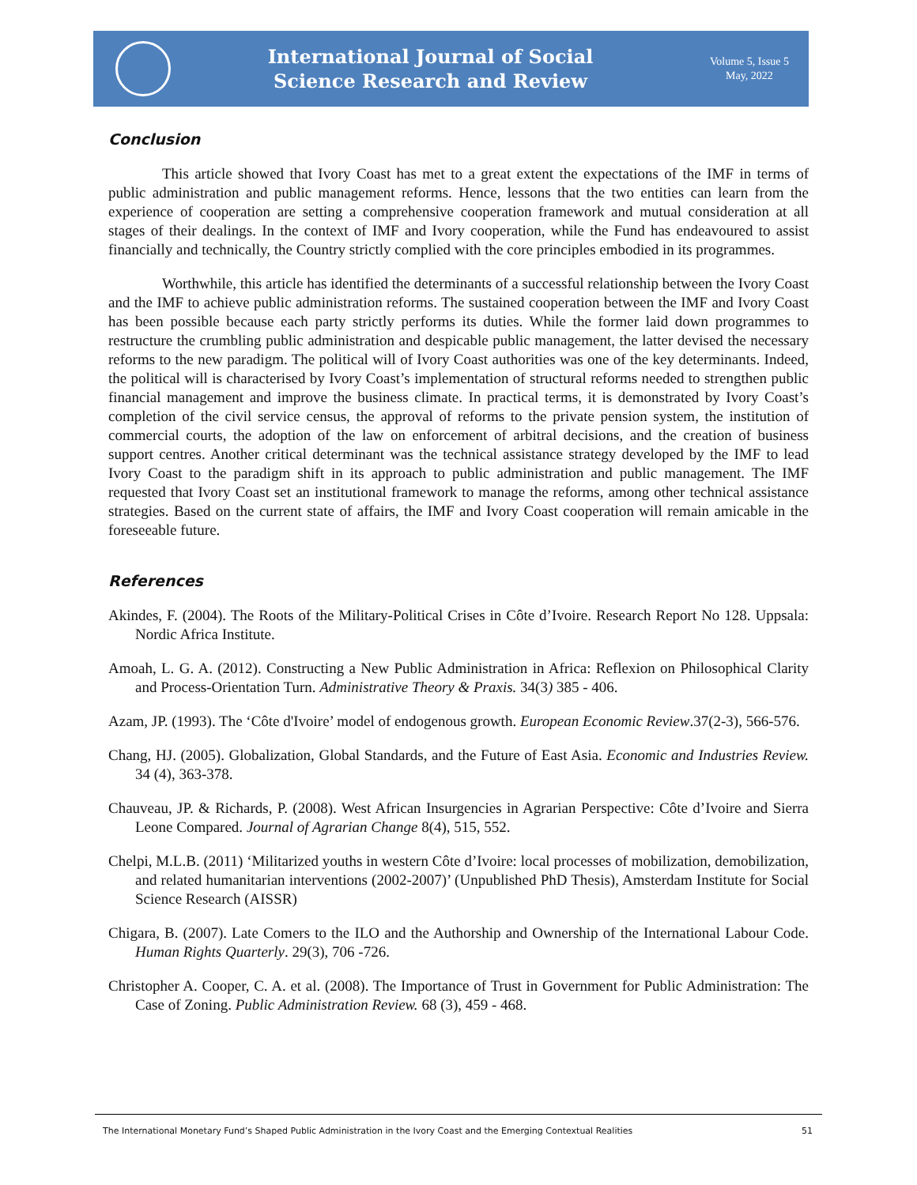International Journal of Social
Science Research and Review
Volume 5, Issue 5
May, 2022
Conclusion
This article showed that Ivory Coast has met to a great extent the expectations of the IMF in terms of public administration and public management reforms. Hence, lessons that the two entities can learn from the experience of cooperation are setting a comprehensive cooperation framework and mutual consideration at all stages of their dealings. In the context of IMF and Ivory cooperation, while the Fund has endeavoured to assist financially and technically, the Country strictly complied with the core principles embodied in its programmes.
Worthwhile, this article has identified the determinants of a successful relationship between the Ivory Coast and the IMF to achieve public administration reforms. The sustained cooperation between the IMF and Ivory Coast has been possible because each party strictly performs its duties. While the former laid down programmes to restructure the crumbling public administration and despicable public management, the latter devised the necessary reforms to the new paradigm. The political will of Ivory Coast authorities was one of the key determinants. Indeed, the political will is characterised by Ivory Coast’s implementation of structural reforms needed to strengthen public financial management and improve the business climate. In practical terms, it is demonstrated by Ivory Coast’s completion of the civil service census, the approval of reforms to the private pension system, the institution of commercial courts, the adoption of the law on enforcement of arbitral decisions, and the creation of business support centres. Another critical determinant was the technical assistance strategy developed by the IMF to lead Ivory Coast to the paradigm shift in its approach to public administration and public management. The IMF requested that Ivory Coast set an institutional framework to manage the reforms, among other technical assistance strategies. Based on the current state of affairs, the IMF and Ivory Coast cooperation will remain amicable in the foreseeable future.
References
Akindes, F. (2004). The Roots of the Military-Political Crises in Côte d’Ivoire. Research Report No 128. Uppsala: Nordic Africa Institute.
Amoah, L. G. A. (2012). Constructing a New Public Administration in Africa: Reflexion on Philosophical Clarity and Process-Orientation Turn. Administrative Theory & Praxis. 34(3) 385 - 406.
Azam, JP. (1993). The ‘Côte d'Ivoire’ model of endogenous growth. European Economic Review.37(2-3), 566-576.
Chang, HJ. (2005). Globalization, Global Standards, and the Future of East Asia. Economic and Industries Review. 34 (4), 363-378.
Chauveau, JP. & Richards, P. (2008). West African Insurgencies in Agrarian Perspective: Côte d’Ivoire and Sierra Leone Compared. Journal of Agrarian Change 8(4), 515, 552.
Chelpi, M.L.B. (2011) ‘Militarized youths in western Côte d’Ivoire: local processes of mobilization, demobilization, and related humanitarian interventions (2002-2007)’ (Unpublished PhD Thesis), Amsterdam Institute for Social Science Research (AISSR)
Chigara, B. (2007). Late Comers to the ILO and the Authorship and Ownership of the International Labour Code. Human Rights Quarterly. 29(3), 706 -726.
Christopher A. Cooper, C. A. et al. (2008). The Importance of Trust in Government for Public Administration: The Case of Zoning. Public Administration Review. 68 (3), 459 - 468.
The International Monetary Fund’s Shaped Public Administration in the Ivory Coast and the Emerging Contextual Realities 51